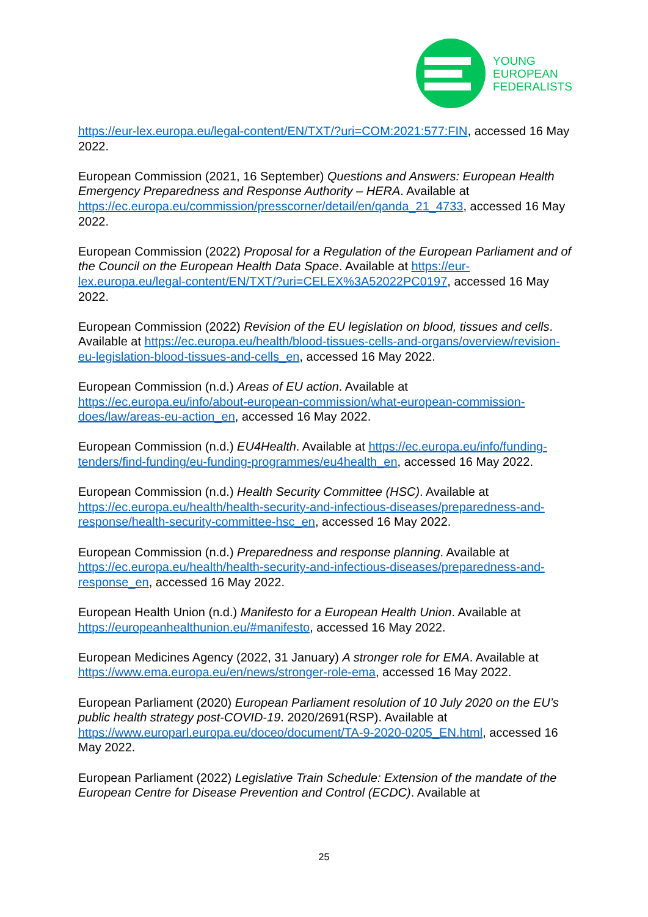YOUNG
EUROPEAN
FEDERALISTS
https://eur-lex.europa.eu/legal-content/EN/TXT/?uri=COM:2021:577:FIN, accessed 16 May 2022.
European Commission (2021, 16 September) Questions and Answers: European Health Emergency Preparedness and Response Authority – HERA. Available at https://ec.europa.eu/commission/presscorner/detail/en/qanda_21_4733, accessed 16 May 2022.
European Commission (2022) Proposal for a Regulation of the European Parliament and of the Council on the European Health Data Space. Available at https://eur-lex.europa.eu/legal-content/EN/TXT/?uri=CELEX%3A52022PC0197, accessed 16 May 2022.
European Commission (2022) Revision of the EU legislation on blood, tissues and cells. Available at https://ec.europa.eu/health/blood-tissues-cells-and-organs/overview/revision-eu-legislation-blood-tissues-and-cells_en, accessed 16 May 2022.
European Commission (n.d.) Areas of EU action. Available at https://ec.europa.eu/info/about-european-commission/what-european-commission-does/law/areas-eu-action_en, accessed 16 May 2022.
European Commission (n.d.) EU4Health. Available at https://ec.europa.eu/info/funding-tenders/find-funding/eu-funding-programmes/eu4health_en, accessed 16 May 2022.
European Commission (n.d.) Health Security Committee (HSC). Available at https://ec.europa.eu/health/health-security-and-infectious-diseases/preparedness-and-response/health-security-committee-hsc_en, accessed 16 May 2022.
European Commission (n.d.) Preparedness and response planning. Available at https://ec.europa.eu/health/health-security-and-infectious-diseases/preparedness-and-response_en, accessed 16 May 2022.
European Health Union (n.d.) Manifesto for a European Health Union. Available at https://europeanhealthunion.eu/#manifesto, accessed 16 May 2022.
European Medicines Agency (2022, 31 January) A stronger role for EMA. Available at https://www.ema.europa.eu/en/news/stronger-role-ema, accessed 16 May 2022.
European Parliament (2020) European Parliament resolution of 10 July 2020 on the EU’s public health strategy post-COVID-19. 2020/2691(RSP). Available at https://www.europarl.europa.eu/doceo/document/TA-9-2020-0205_EN.html, accessed 16 May 2022.
European Parliament (2022) Legislative Train Schedule: Extension of the mandate of the European Centre for Disease Prevention and Control (ECDC). Available at
25